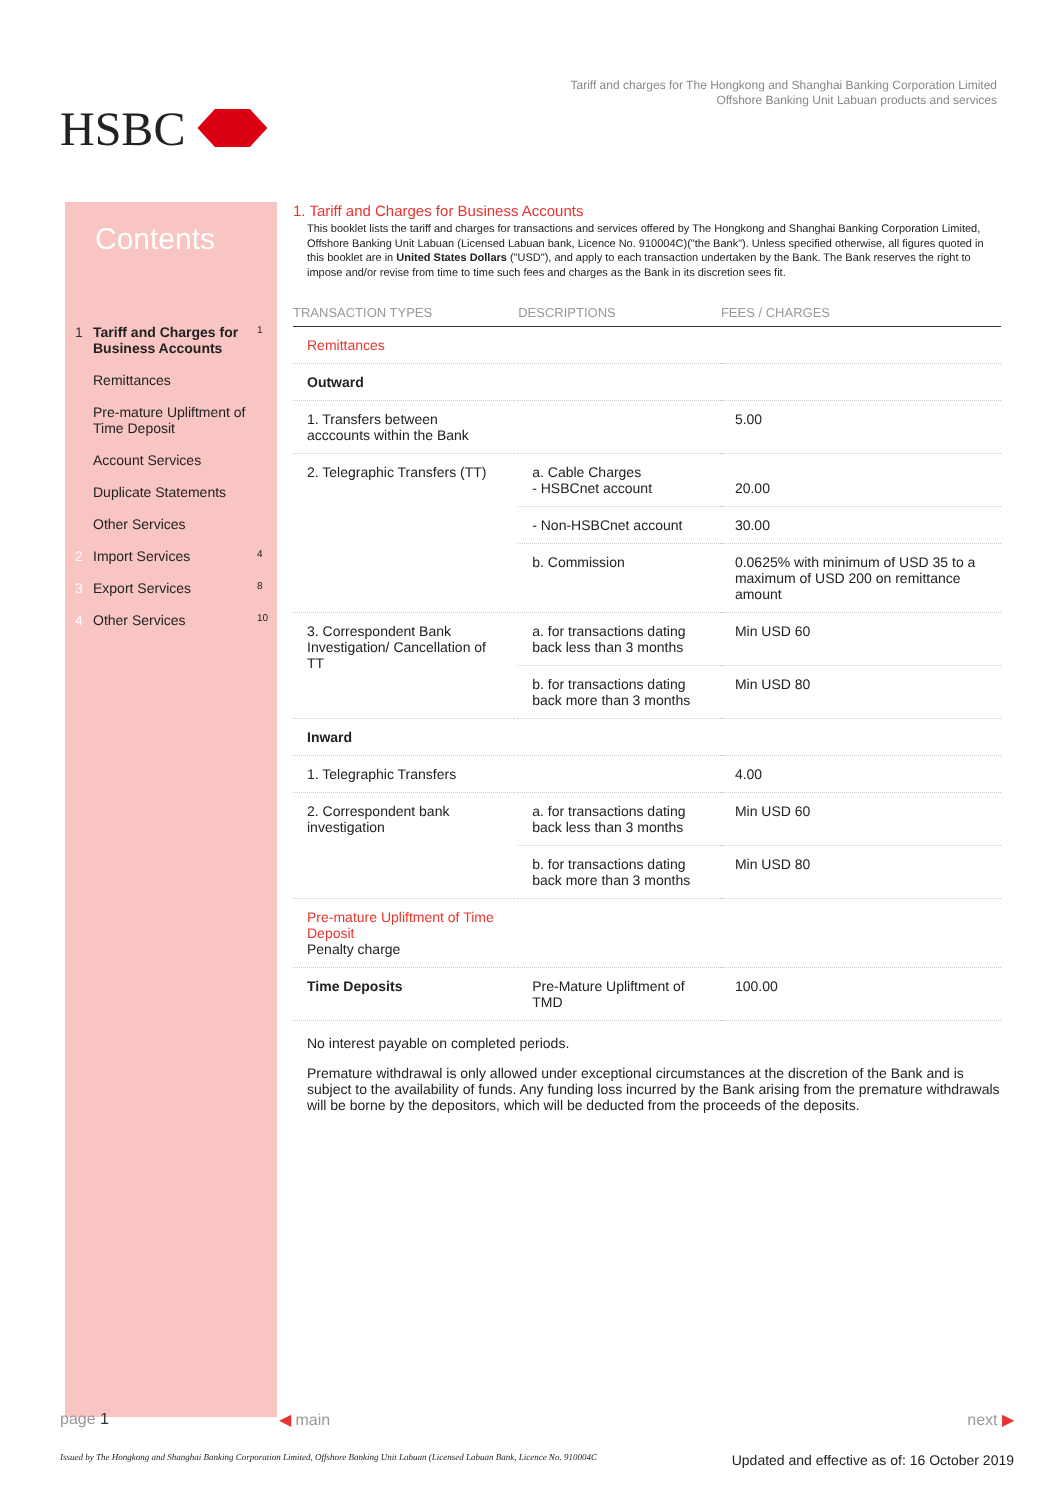HSBC
Tariff and charges for The Hongkong and Shanghai Banking Corporation Limited
Offshore Banking Unit Labuan products and services
Contents
1 Tariff and Charges for Business Accounts 1
Remittances
Pre-mature Upliftment of Time Deposit
Account Services
Duplicate Statements
Other Services
2 Import Services 4
3 Export Services 8
4 Other Services 10
1. Tariff and Charges for Business Accounts
This booklet lists the tariff and charges for transactions and services offered by The Hongkong and Shanghai Banking Corporation Limited, Offshore Banking Unit Labuan (Licensed Labuan bank, Licence No. 910004C)("the Bank"). Unless specified otherwise, all figures quoted in this booklet are in United States Dollars ("USD"), and apply to each transaction undertaken by the Bank. The Bank reserves the right to impose and/or revise from time to time such fees and charges as the Bank in its discretion sees fit.
| TRANSACTION TYPES | DESCRIPTIONS | FEES / CHARGES |
| --- | --- | --- |
| Remittances | | |
| Outward | | |
| 1. Transfers between acccounts within the Bank | | 5.00 |
| 2. Telegraphic Transfers (TT) | a. Cable Charges - HSBCnet account | 20.00 |
| | - Non-HSBCnet account | 30.00 |
| | b. Commission | 0.0625% with minimum of USD 35 to a maximum of USD 200 on remittance amount |
| 3. Correspondent Bank Investigation/ Cancellation of TT | a. for transactions dating back less than 3 months | Min USD 60 |
| | b. for transactions dating back more than 3 months | Min USD 80 |
| Inward | | |
| 1. Telegraphic Transfers | | 4.00 |
| 2. Correspondent bank investigation | a. for transactions dating back less than 3 months | Min USD 60 |
| | b. for transactions dating back more than 3 months | Min USD 80 |
| Pre-mature Upliftment of Time Deposit Penalty charge | | |
| Time Deposits | Pre-Mature Upliftment of TMD | 100.00 |
No interest payable on completed periods.
Premature withdrawal is only allowed under exceptional circumstances at the discretion of the Bank and is subject to the availability of funds. Any funding loss incurred by the Bank arising from the premature withdrawals will be borne by the depositors, which will be deducted from the proceeds of the deposits.
page 1 ◀ main next ▶
Issued by The Hongkong and Shanghai Banking Corporation Limited, Offshore Banking Unit Labuan (Licensed Labuan Bank, Licence No. 910004C Updated and effective as of: 16 October 2019